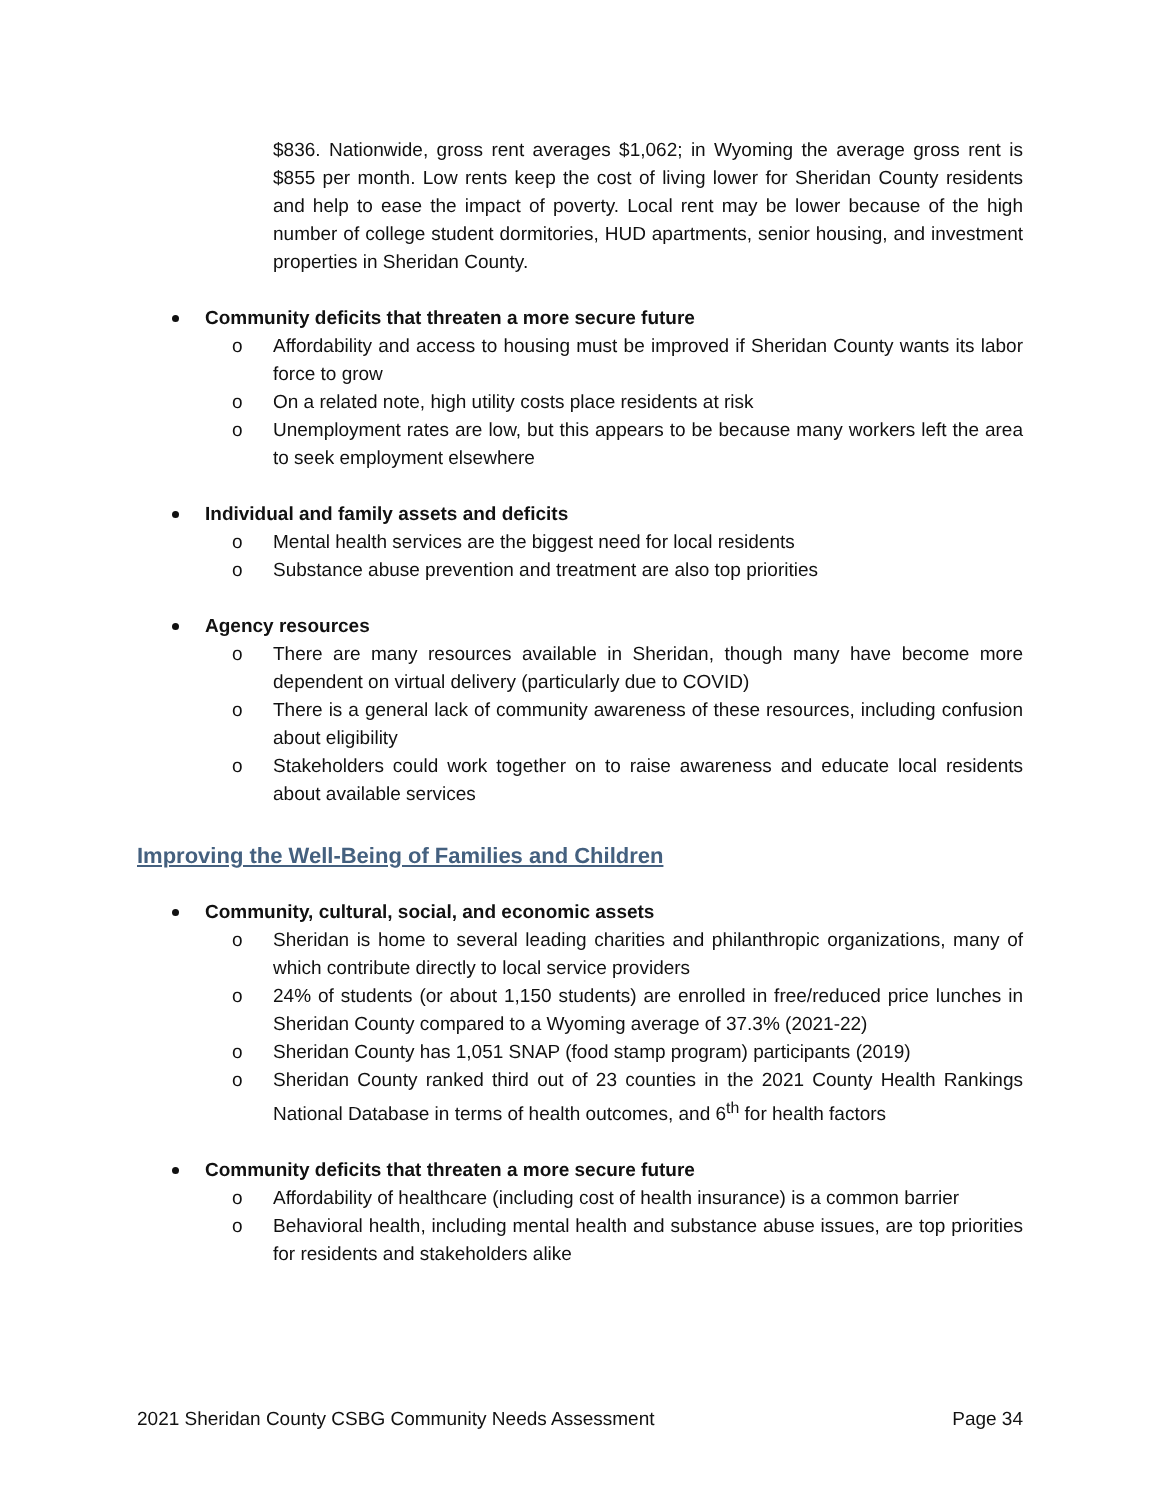$836. Nationwide, gross rent averages $1,062; in Wyoming the average gross rent is $855 per month. Low rents keep the cost of living lower for Sheridan County residents and help to ease the impact of poverty. Local rent may be lower because of the high number of college student dormitories, HUD apartments, senior housing, and investment properties in Sheridan County.
Community deficits that threaten a more secure future
o Affordability and access to housing must be improved if Sheridan County wants its labor force to grow
o On a related note, high utility costs place residents at risk
o Unemployment rates are low, but this appears to be because many workers left the area to seek employment elsewhere
Individual and family assets and deficits
o Mental health services are the biggest need for local residents
o Substance abuse prevention and treatment are also top priorities
Agency resources
o There are many resources available in Sheridan, though many have become more dependent on virtual delivery (particularly due to COVID)
o There is a general lack of community awareness of these resources, including confusion about eligibility
o Stakeholders could work together on to raise awareness and educate local residents about available services
Improving the Well-Being of Families and Children
Community, cultural, social, and economic assets
o Sheridan is home to several leading charities and philanthropic organizations, many of which contribute directly to local service providers
o 24% of students (or about 1,150 students) are enrolled in free/reduced price lunches in Sheridan County compared to a Wyoming average of 37.3% (2021-22)
o Sheridan County has 1,051 SNAP (food stamp program) participants (2019)
o Sheridan County ranked third out of 23 counties in the 2021 County Health Rankings National Database in terms of health outcomes, and 6<sup>th</sup> for health factors
Community deficits that threaten a more secure future
o Affordability of healthcare (including cost of health insurance) is a common barrier
o Behavioral health, including mental health and substance abuse issues, are top priorities for residents and stakeholders alike
2021 Sheridan County CSBG Community Needs Assessment Page 34